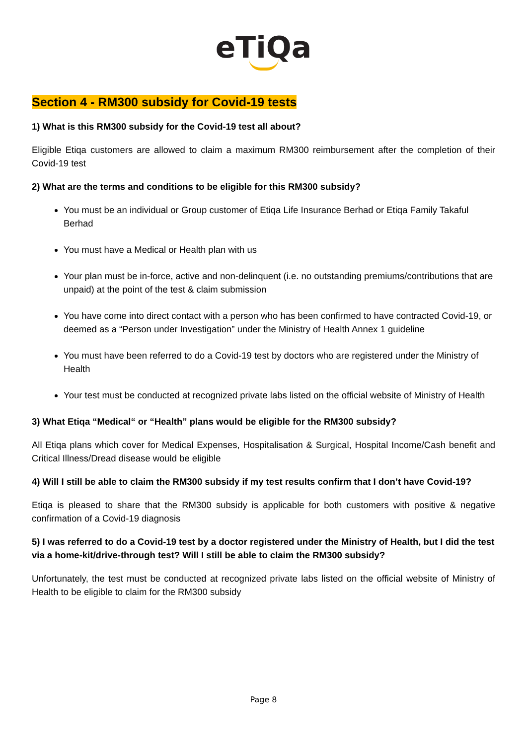eTiQa
Section 4 - RM300 subsidy for Covid-19 tests
1) What is this RM300 subsidy for the Covid-19 test all about?
Eligible Etiqa customers are allowed to claim a maximum RM300 reimbursement after the completion of their Covid-19 test
2) What are the terms and conditions to be eligible for this RM300 subsidy?
You must be an individual or Group customer of Etiqa Life Insurance Berhad or Etiqa Family Takaful Berhad
You must have a Medical or Health plan with us
Your plan must be in-force, active and non-delinquent (i.e. no outstanding premiums/contributions that are unpaid) at the point of the test & claim submission
You have come into direct contact with a person who has been confirmed to have contracted Covid-19, or deemed as a “Person under Investigation” under the Ministry of Health Annex 1 guideline
You must have been referred to do a Covid-19 test by doctors who are registered under the Ministry of Health
Your test must be conducted at recognized private labs listed on the official website of Ministry of Health
3) What Etiqa “Medical“ or “Health” plans would be eligible for the RM300 subsidy?
All Etiqa plans which cover for Medical Expenses, Hospitalisation & Surgical, Hospital Income/Cash benefit and Critical Illness/Dread disease would be eligible
4) Will I still be able to claim the RM300 subsidy if my test results confirm that I don’t have Covid-19?
Etiqa is pleased to share that the RM300 subsidy is applicable for both customers with positive & negative confirmation of a Covid-19 diagnosis
5) I was referred to do a Covid-19 test by a doctor registered under the Ministry of Health, but I did the test via a home-kit/drive-through test? Will I still be able to claim the RM300 subsidy?
Unfortunately, the test must be conducted at recognized private labs listed on the official website of Ministry of Health to be eligible to claim for the RM300 subsidy
Page 8